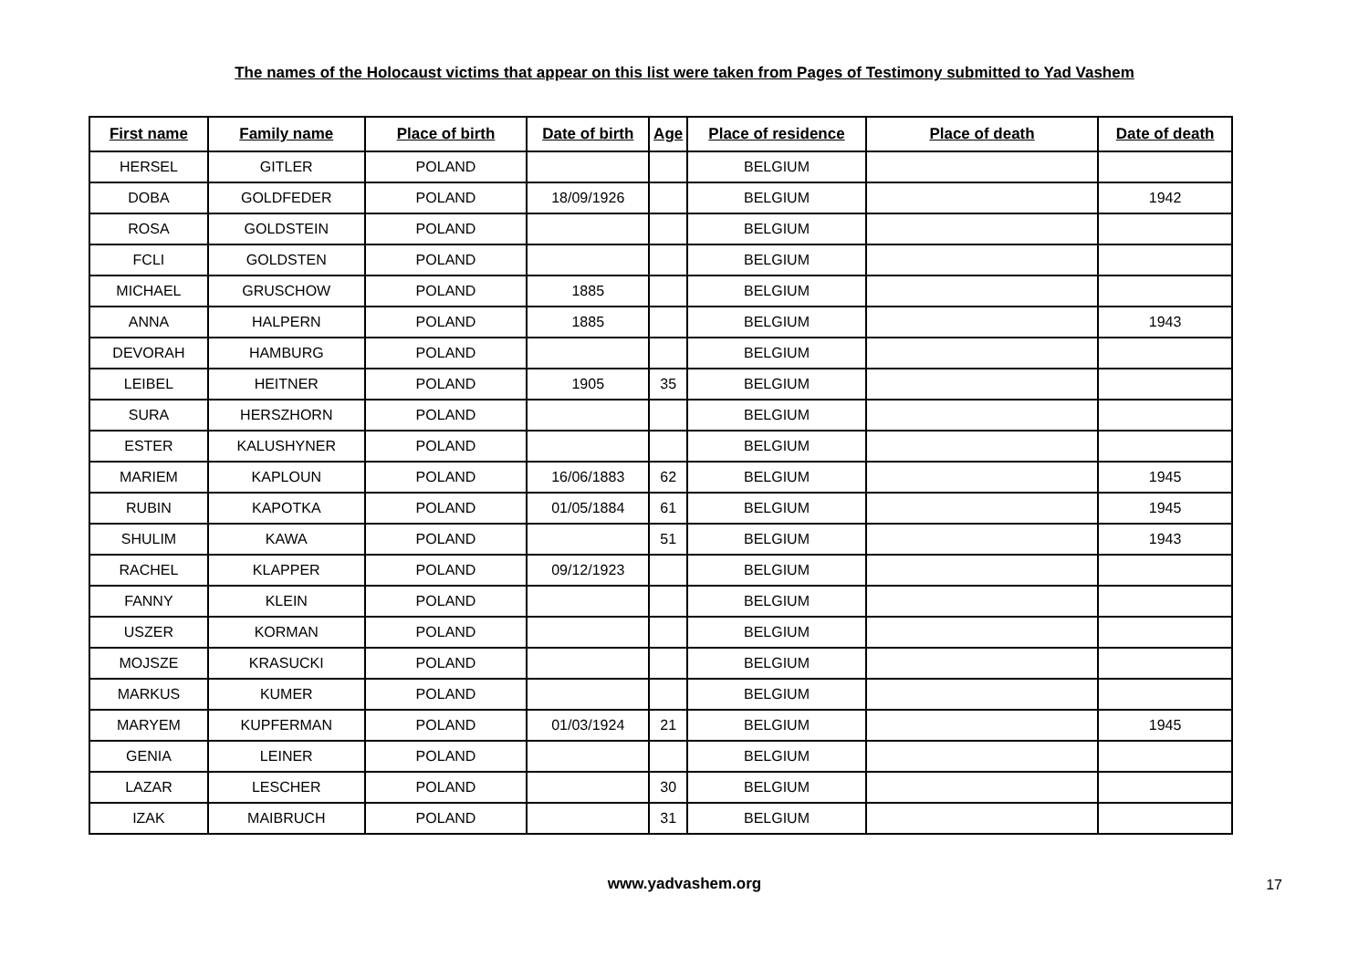The names of the Holocaust victims that appear on this list were taken from Pages of Testimony submitted to Yad Vashem
| First name | Family name | Place of birth | Date of birth | Age | Place of residence | Place of death | Date of death |
| --- | --- | --- | --- | --- | --- | --- | --- |
| HERSEL | GITLER | POLAND | | | BELGIUM | | |
| DOBA | GOLDFEDER | POLAND | 18/09/1926 | | BELGIUM | | 1942 |
| ROSA | GOLDSTEIN | POLAND | | | BELGIUM | | |
| FCLI | GOLDSTEN | POLAND | | | BELGIUM | | |
| MICHAEL | GRUSCHOW | POLAND | 1885 | | BELGIUM | | |
| ANNA | HALPERN | POLAND | 1885 | | BELGIUM | | 1943 |
| DEVORAH | HAMBURG | POLAND | | | BELGIUM | | |
| LEIBEL | HEITNER | POLAND | 1905 | 35 | BELGIUM | | |
| SURA | HERSZHORN | POLAND | | | BELGIUM | | |
| ESTER | KALUSHYNER | POLAND | | | BELGIUM | | |
| MARIEM | KAPLOUN | POLAND | 16/06/1883 | 62 | BELGIUM | | 1945 |
| RUBIN | KAPOTKA | POLAND | 01/05/1884 | 61 | BELGIUM | | 1945 |
| SHULIM | KAWA | POLAND | | 51 | BELGIUM | | 1943 |
| RACHEL | KLAPPER | POLAND | 09/12/1923 | | BELGIUM | | |
| FANNY | KLEIN | POLAND | | | BELGIUM | | |
| USZER | KORMAN | POLAND | | | BELGIUM | | |
| MOJSZE | KRASUCKI | POLAND | | | BELGIUM | | |
| MARKUS | KUMER | POLAND | | | BELGIUM | | |
| MARYEM | KUPFERMAN | POLAND | 01/03/1924 | 21 | BELGIUM | | 1945 |
| GENIA | LEINER | POLAND | | | BELGIUM | | |
| LAZAR | LESCHER | POLAND | | 30 | BELGIUM | | |
| IZAK | MAIBRUCH | POLAND | | 31 | BELGIUM | | |
www.yadvashem.org 17